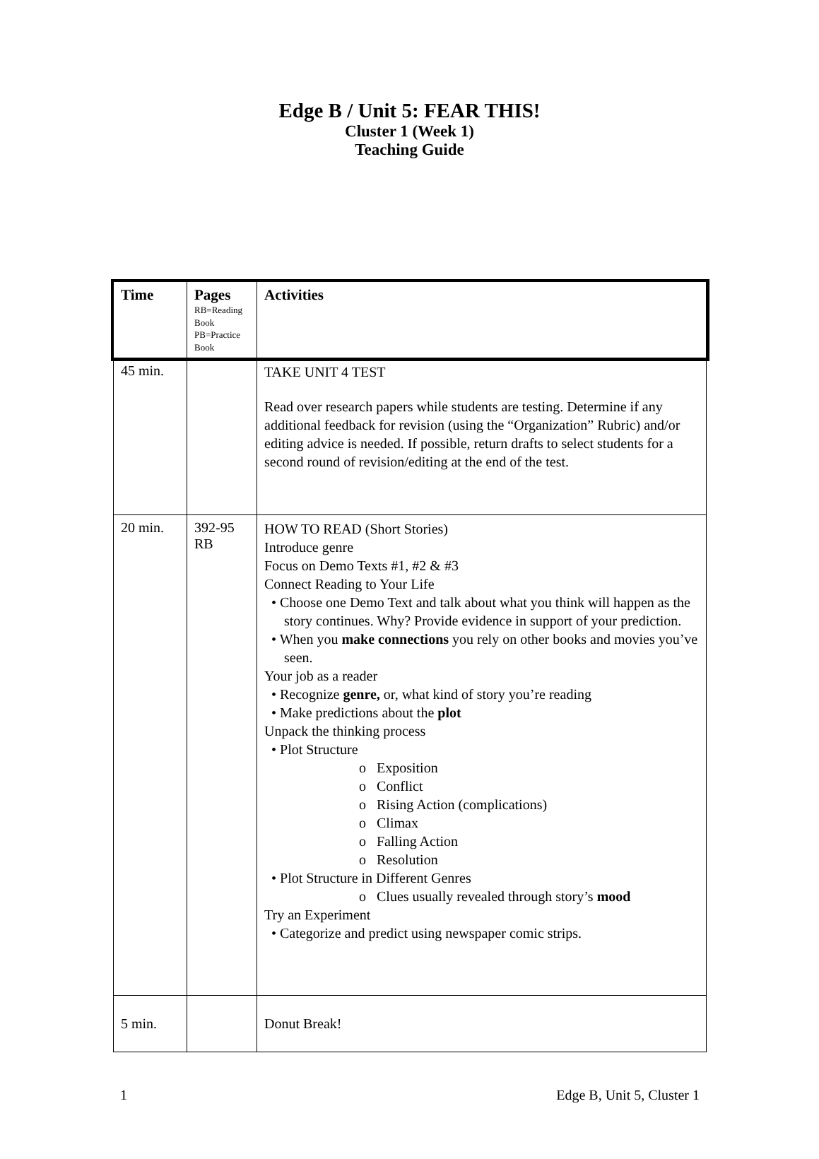Edge B / Unit 5: FEAR THIS!
Cluster 1 (Week 1)
Teaching Guide
| Time | Pages RB=Reading Book PB=Practice Book | Activities |
| --- | --- | --- |
| 45 min. | | TAKE UNIT 4 TEST Read over research papers while students are testing. Determine if any additional feedback for revision (using the “Organization” Rubric) and/or editing advice is needed. If possible, return drafts to select students for a second round of revision/editing at the end of the test. |
| 20 min. | 392-95 RB | HOW TO READ (Short Stories) Introduce genre Focus on Demo Texts #1, #2 & #3 Connect Reading to Your Life • Choose one Demo Text and talk about what you think will happen as the story continues. Why? Provide evidence in support of your prediction. • When you make connections you rely on other books and movies you’ve seen. Your job as a reader • Recognize genre, or, what kind of story you’re reading • Make predictions about the plot Unpack the thinking process • Plot Structure o Exposition o Conflict o Rising Action (complications) o Climax o Falling Action o Resolution • Plot Structure in Different Genres o Clues usually revealed through story’s mood Try an Experiment • Categorize and predict using newspaper comic strips. |
| 5 min. | | Donut Break! |
1 Edge B, Unit 5, Cluster 1